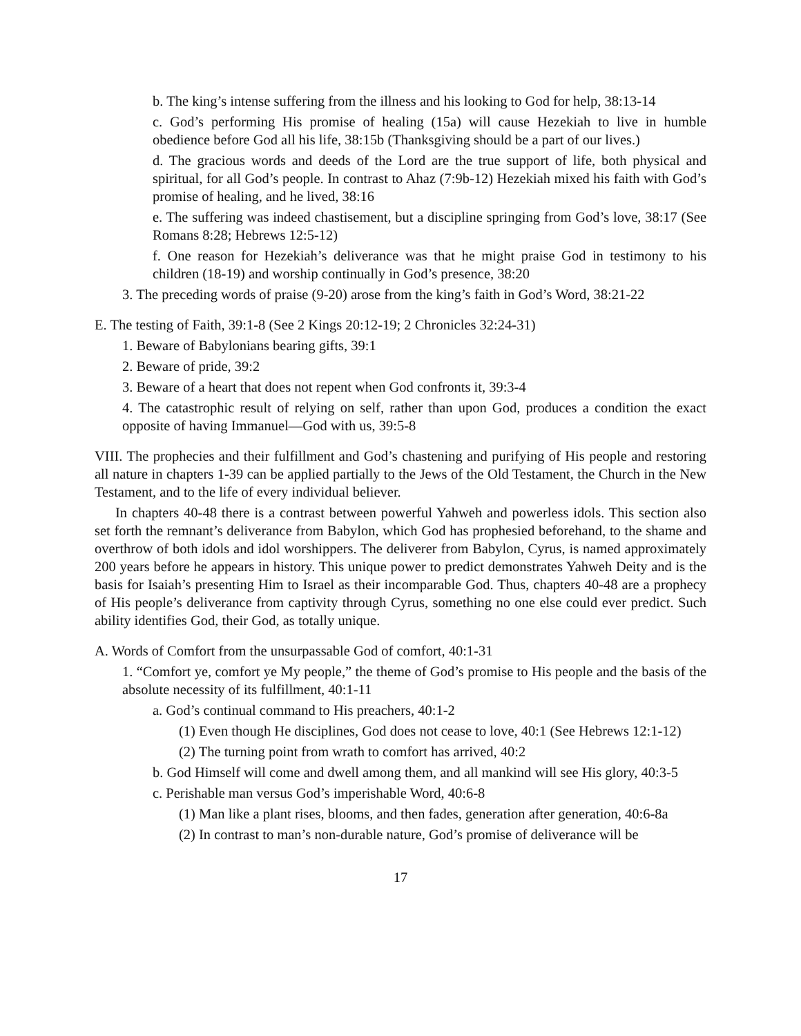b. The king’s intense suffering from the illness and his looking to God for help, 38:13-14
c. God’s performing His promise of healing (15a) will cause Hezekiah to live in humble obedience before God all his life, 38:15b (Thanksgiving should be a part of our lives.)
d. The gracious words and deeds of the Lord are the true support of life, both physical and spiritual, for all God’s people. In contrast to Ahaz (7:9b-12) Hezekiah mixed his faith with God’s promise of healing, and he lived, 38:16
e. The suffering was indeed chastisement, but a discipline springing from God’s love, 38:17 (See Romans 8:28; Hebrews 12:5-12)
f. One reason for Hezekiah’s deliverance was that he might praise God in testimony to his children (18-19) and worship continually in God’s presence, 38:20
3. The preceding words of praise (9-20) arose from the king’s faith in God’s Word, 38:21-22
E. The testing of Faith, 39:1-8 (See 2 Kings 20:12-19; 2 Chronicles 32:24-31)
1. Beware of Babylonians bearing gifts, 39:1
2. Beware of pride, 39:2
3. Beware of a heart that does not repent when God confronts it, 39:3-4
4. The catastrophic result of relying on self, rather than upon God, produces a condition the exact opposite of having Immanuel—God with us, 39:5-8
VIII. The prophecies and their fulfillment and God’s chastening and purifying of His people and restoring all nature in chapters 1-39 can be applied partially to the Jews of the Old Testament, the Church in the New Testament, and to the life of every individual believer.
In chapters 40-48 there is a contrast between powerful Yahweh and powerless idols. This section also set forth the remnant’s deliverance from Babylon, which God has prophesied beforehand, to the shame and overthrow of both idols and idol worshippers. The deliverer from Babylon, Cyrus, is named approximately 200 years before he appears in history. This unique power to predict demonstrates Yahweh Deity and is the basis for Isaiah’s presenting Him to Israel as their incomparable God. Thus, chapters 40-48 are a prophecy of His people’s deliverance from captivity through Cyrus, something no one else could ever predict. Such ability identifies God, their God, as totally unique.
A. Words of Comfort from the unsurpassable God of comfort, 40:1-31
1. “Comfort ye, comfort ye My people,” the theme of God’s promise to His people and the basis of the absolute necessity of its fulfillment, 40:1-11
a. God’s continual command to His preachers, 40:1-2
(1) Even though He disciplines, God does not cease to love, 40:1 (See Hebrews 12:1-12)
(2) The turning point from wrath to comfort has arrived, 40:2
b. God Himself will come and dwell among them, and all mankind will see His glory, 40:3-5
c. Perishable man versus God’s imperishable Word, 40:6-8
(1) Man like a plant rises, blooms, and then fades, generation after generation, 40:6-8a
(2) In contrast to man’s non-durable nature, God’s promise of deliverance will be
17